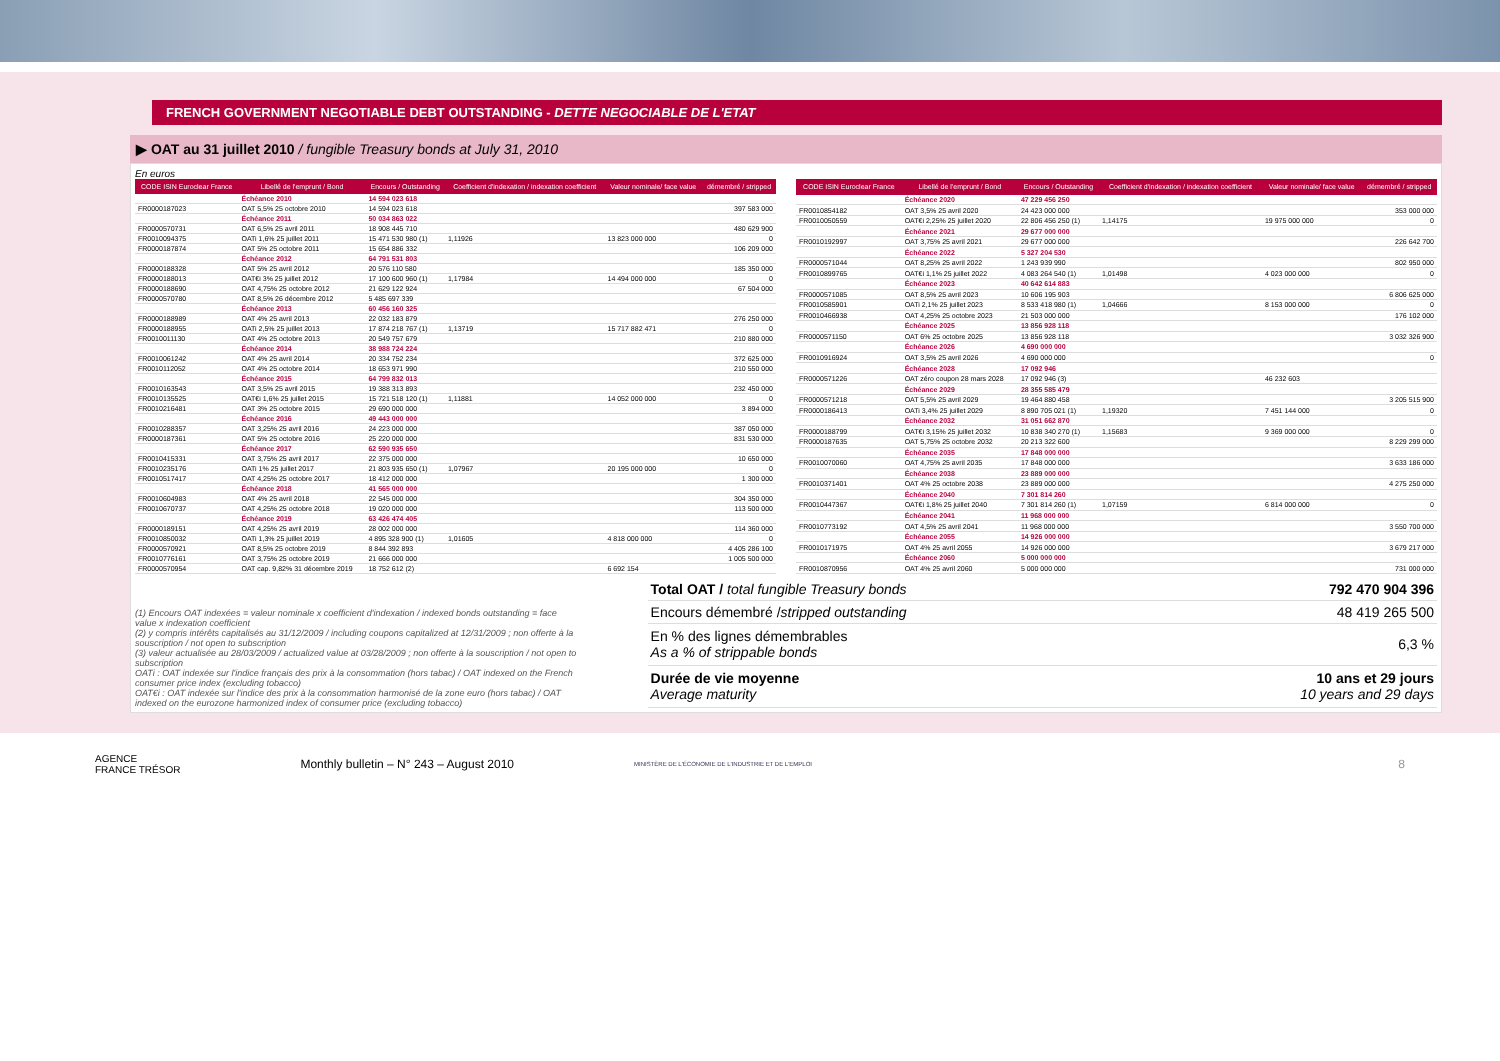FRENCH GOVERNMENT NEGOTIABLE DEBT OUTSTANDING - DETTE NEGOCIABLE DE L'ETAT
▶ OAT au 31 juillet 2010 / fungible Treasury bonds at July 31, 2010
En euros
| CODE ISIN Euroclear France | Libellé de l'emprunt / Bond | Encours / Outstanding | Coefficient d'indexation / indexation coefficient | Valeur nominale/ face value | démembré / stripped |
| --- | --- | --- | --- | --- | --- |
| | Échéance 2010 | 14 594 023 618 | | | |
| FR0000187023 | OAT 5,5% 25 octobre 2010 | 14 594 023 618 | | | 397 583 000 |
| | Échéance 2011 | 50 034 863 022 | | | |
| FR0000570731 | OAT 6,5% 25 avril 2011 | 18 908 445 710 | | | 480 629 900 |
| FR0010094375 | OATi 1,6% 25 juillet 2011 | 15 471 530 980 (1) | 1,11926 | 13 823 000 000 | 0 |
| FR0000187874 | OAT 5% 25 octobre 2011 | 15 654 886 332 | | | 106 209 000 |
| | Échéance 2012 | 64 791 531 803 | | | |
| FR0000188328 | OAT 5% 25 avril 2012 | 20 576 110 580 | | | 185 350 000 |
| FR0000188013 | OAT€i 3% 25 juillet 2012 | 17 100 600 960 (1) | 1,17984 | 14 494 000 000 | 0 |
| FR0000188690 | OAT 4,75% 25 octobre 2012 | 21 629 122 924 | | | 67 504 000 |
| FR0000570780 | OAT 8,5% 26 décembre 2012 | 5 485 697 339 | | | |
| | Échéance 2013 | 60 456 160 325 | | | |
| FR0000188989 | OAT 4% 25 avril 2013 | 22 032 183 879 | | | 276 250 000 |
| FR0000188955 | OATi 2,5% 25 juillet 2013 | 17 874 218 767 (1) | 1,13719 | 15 717 882 471 | 0 |
| FR0010011130 | OAT 4% 25 octobre 2013 | 20 549 757 679 | | | 210 880 000 |
| | Échéance 2014 | 38 988 724 224 | | | |
| FR0010061242 | OAT 4% 25 avril 2014 | 20 334 752 234 | | | 372 625 000 |
| FR0010112052 | OAT 4% 25 octobre 2014 | 18 653 971 990 | | | 210 550 000 |
| | Échéance 2015 | 64 799 832 013 | | | |
| FR0010163543 | OAT 3,5% 25 avril 2015 | 19 388 313 893 | | | 232 450 000 |
| FR0010135525 | OAT€i 1,6% 25 juillet 2015 | 15 721 518 120 (1) | 1,11881 | 14 052 000 000 | 0 |
| FR0010216481 | OAT 3% 25 octobre 2015 | 29 690 000 000 | | | 3 894 000 |
| | Échéance 2016 | 49 443 000 000 | | | |
| FR0010288357 | OAT 3,25% 25 avril 2016 | 24 223 000 000 | | | 387 050 000 |
| FR0000187361 | OAT 5% 25 octobre 2016 | 25 220 000 000 | | | 831 530 000 |
| | Échéance 2017 | 62 590 935 650 | | | |
| FR0010415331 | OAT 3,75% 25 avril 2017 | 22 375 000 000 | | | 10 650 000 |
| FR0010235176 | OATi 1% 25 juillet 2017 | 21 803 935 650 (1) | 1,07967 | 20 195 000 000 | 0 |
| FR0010517417 | OAT 4,25% 25 octobre 2017 | 18 412 000 000 | | | 1 300 000 |
| | Échéance 2018 | 41 565 000 000 | | | |
| FR0010604983 | OAT 4% 25 avril 2018 | 22 545 000 000 | | | 304 350 000 |
| FR0010670737 | OAT 4,25% 25 octobre 2018 | 19 020 000 000 | | | 113 500 000 |
| | Échéance 2019 | 63 426 474 405 | | | |
| FR0000189151 | OAT 4,25% 25 avril 2019 | 28 002 000 000 | | | 114 360 000 |
| FR0010850032 | OATi 1,3% 25 juillet 2019 | 4 895 328 900 (1) | 1,01605 | 4 818 000 000 | 0 |
| FR0000570921 | OAT 8,5% 25 octobre 2019 | 8 844 392 893 | | | 4 405 286 100 |
| FR0010776161 | OAT 3,75% 25 octobre 2019 | 21 666 000 000 | | | 1 005 500 000 |
| FR0000570954 | OAT cap. 9,82% 31 décembre 2019 | 18 752 612 (2) | | 6 692 154 | |
| CODE ISIN Euroclear France | Libellé de l'emprunt / Bond | Encours / Outstanding | Coefficient d'indexation / indexation coefficient | Valeur nominale/ face value | démembré / stripped |
| --- | --- | --- | --- | --- | --- |
| | Échéance 2020 | 47 229 456 250 | | | |
| FR0010854182 | OAT 3,5% 25 avril 2020 | 24 423 000 000 | | | 353 000 000 |
| FR0010050559 | OAT€i 2,25% 25 juillet 2020 | 22 806 456 250 (1) | 1,14175 | 19 975 000 000 | 0 |
| | Échéance 2021 | 29 677 000 000 | | | |
| FR0010192997 | OAT 3,75% 25 avril 2021 | 29 677 000 000 | | | 226 642 700 |
| | Échéance 2022 | 5 327 204 530 | | | |
| FR0000571044 | OAT 8,25% 25 avril 2022 | 1 243 939 990 | | | 802 950 000 |
| FR0010899765 | OAT€i 1,1% 25 juillet 2022 | 4 083 264 540 (1) | 1,01498 | 4 023 000 000 | 0 |
| | Échéance 2023 | 40 642 614 883 | | | |
| FR0000571085 | OAT 8,5% 25 avril 2023 | 10 606 195 903 | | | 6 806 625 000 |
| FR0010585901 | OATi 2,1% 25 juillet 2023 | 8 533 418 980 (1) | 1,04666 | 8 153 000 000 | 0 |
| FR0010466938 | OAT 4,25% 25 octobre 2023 | 21 503 000 000 | | | 176 102 000 |
| | Échéance 2025 | 13 856 928 118 | | | |
| FR0000571150 | OAT 6% 25 octobre 2025 | 13 856 928 118 | | | 3 032 326 900 |
| | Échéance 2026 | 4 690 000 000 | | | |
| FR0010916924 | OAT 3,5% 25 avril 2026 | 4 690 000 000 | | | 0 |
| | Échéance 2028 | 17 092 946 | | | |
| FR0000571226 | OAT zéro coupon 28 mars 2028 | 17 092 946 (3) | | 46 232 603 | |
| | Échéance 2029 | 28 355 585 479 | | | |
| FR0000571218 | OAT 5,5% 25 avril 2029 | 19 464 880 458 | | | 3 205 515 900 |
| FR0000186413 | OATi 3,4% 25 juillet 2029 | 8 890 705 021 (1) | 1,19320 | 7 451 144 000 | 0 |
| | Échéance 2032 | 31 051 662 870 | | | |
| FR0000188799 | OAT€i 3,15% 25 juillet 2032 | 10 838 340 270 (1) | 1,15683 | 9 369 000 000 | 0 |
| FR0000187635 | OAT 5,75% 25 octobre 2032 | 20 213 322 600 | | | 8 229 299 000 |
| | Échéance 2035 | 17 848 000 000 | | | |
| FR0010070060 | OAT 4,75% 25 avril 2035 | 17 848 000 000 | | | 3 633 186 000 |
| | Échéance 2038 | 23 889 000 000 | | | |
| FR0010371401 | OAT 4% 25 octobre 2038 | 23 889 000 000 | | | 4 275 250 000 |
| | Échéance 2040 | 7 301 814 260 | | | |
| FR0010447367 | OAT€i 1,8% 25 juillet 2040 | 7 301 814 260 (1) | 1,07159 | 6 814 000 000 | 0 |
| | Échéance 2041 | 11 968 000 000 | | | |
| FR0010773192 | OAT 4,5% 25 avril 2041 | 11 968 000 000 | | | 3 550 700 000 |
| | Échéance 2055 | 14 926 000 000 | | | |
| FR0010171975 | OAT 4% 25 avril 2055 | 14 926 000 000 | | | 3 679 217 000 |
| | Échéance 2060 | 5 000 000 000 | | | |
| FR0010870956 | OAT 4% 25 avril 2060 | 5 000 000 000 | | | 731 000 000 |
(1) Encours OAT indexées = valeur nominale x coefficient d'indexation / indexed bonds outstanding = face value x indexation coefficient
(2) y compris intérêts capitalisés au 31/12/2009 / including coupons capitalized at 12/31/2009 ; non offerte à la souscription / not open to subscription
(3) valeur actualisée au 28/03/2009 / actualized value at 03/28/2009 ; non offerte à la souscription / not open to subscription
OATi : OAT indexée sur l'indice français des prix à la consommation (hors tabac) / OAT indexed on the French consumer price index (excluding tobacco)
OAT€i : OAT indexée sur l'indice des prix à la consommation harmonisé de la zone euro (hors tabac) / OAT indexed on the eurozone harmonized index of consumer price (excluding tobacco)
| Total OAT / total fungible Treasury bonds | 792 470 904 396 |
| Encours démembré / stripped outstanding | 48 419 265 500 |
| En % des lignes démembrables As a % of strippable bonds | 6,3 % |
| Durée de vie moyenne Average maturity | 10 ans et 29 jours 10 years and 29 days |
AGENCE
FRANCE TRÉSOR Monthly bulletin – N° 243 – August 2010 MINISTÈRE DE L'ÉCONOMIE DE L'INDUSTRIE ET DE L'EMPLOI 8